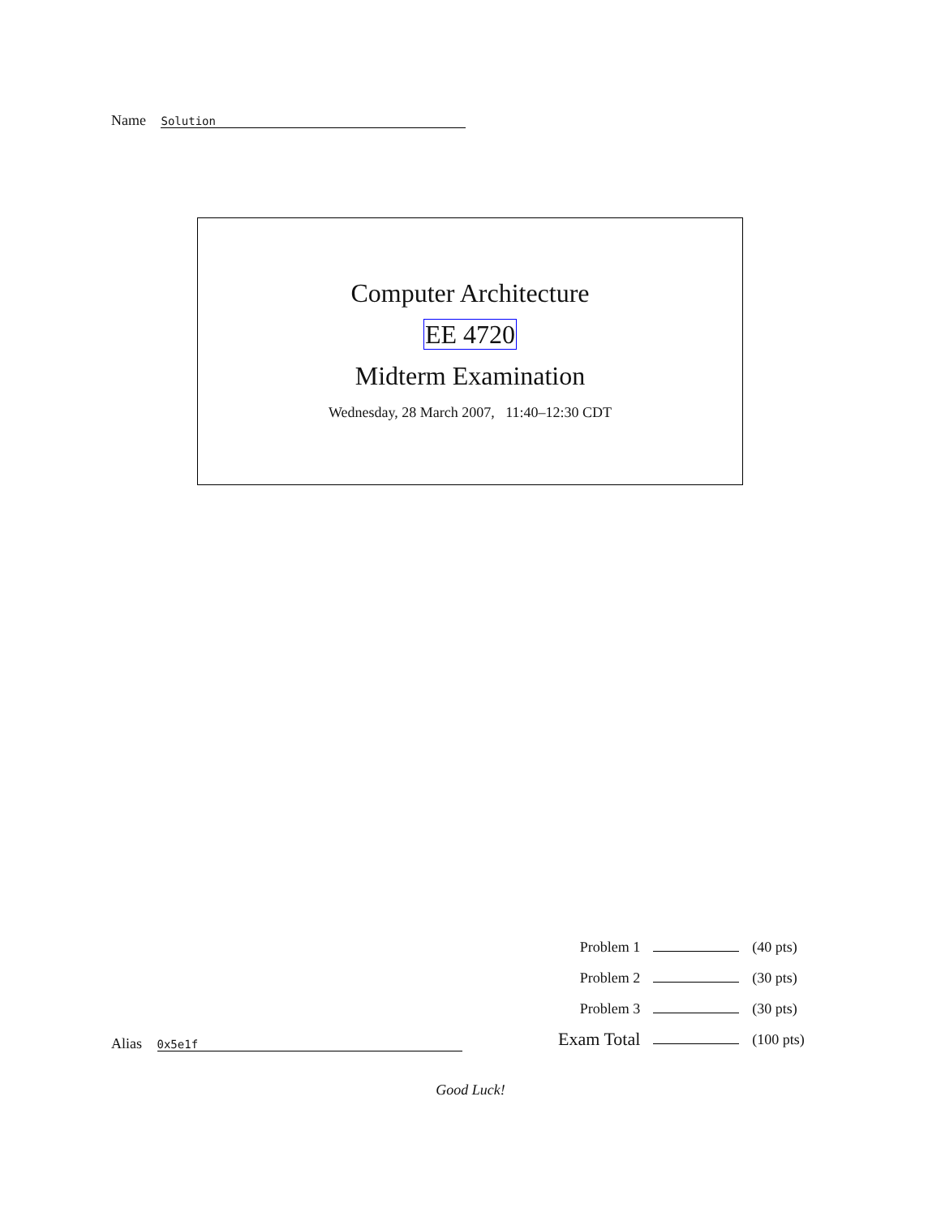Name Solution
Computer Architecture
EE 4720
Midterm Examination
Wednesday, 28 March 2007, 11:40–12:30 CDT
| Problem 1 | | (40 pts) |
| Problem 2 | | (30 pts) |
| Problem 3 | | (30 pts) |
| Exam Total | | (100 pts) |
Alias 0x5e1f
Good Luck!